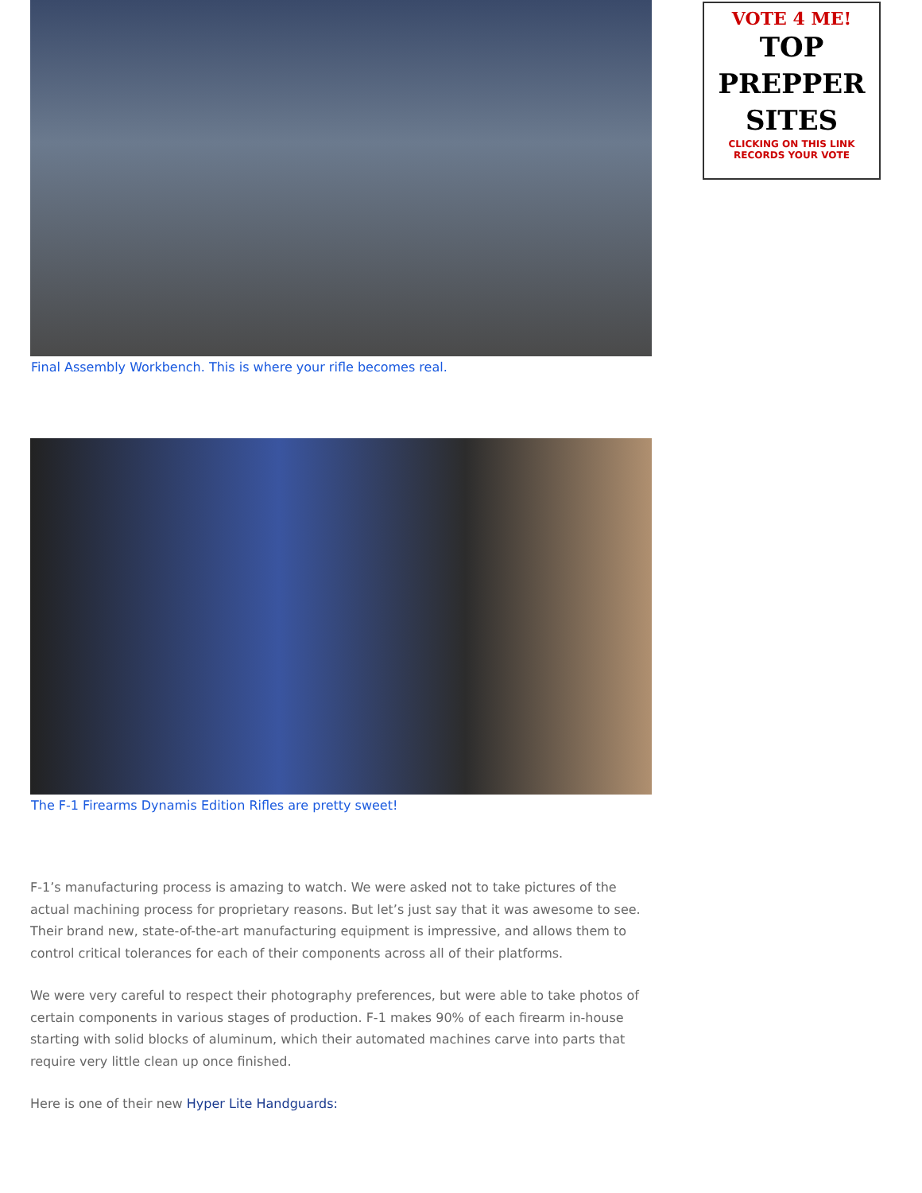Final Assembly Workbench. This is where your rifle becomes real.
The F-1 Firearms Dynamis Edition Rifles are pretty sweet!
F-1’s manufacturing process is amazing to watch. We were asked not to take pictures of the actual machining process for proprietary reasons. But let’s just say that it was awesome to see. Their brand new, state-of-the-art manufacturing equipment is impressive, and allows them to control critical tolerances for each of their components across all of their platforms.
We were very careful to respect their photography preferences, but were able to take photos of certain components in various stages of production. F-1 makes 90% of each firearm in-house starting with solid blocks of aluminum, which their automated machines carve into parts that require very little clean up once finished.
Here is one of their new Hyper Lite Handguards:
VOTE 4 ME!
TOP
PREPPER
SITES
CLICKING ON THIS LINK
RECORDS YOUR VOTE